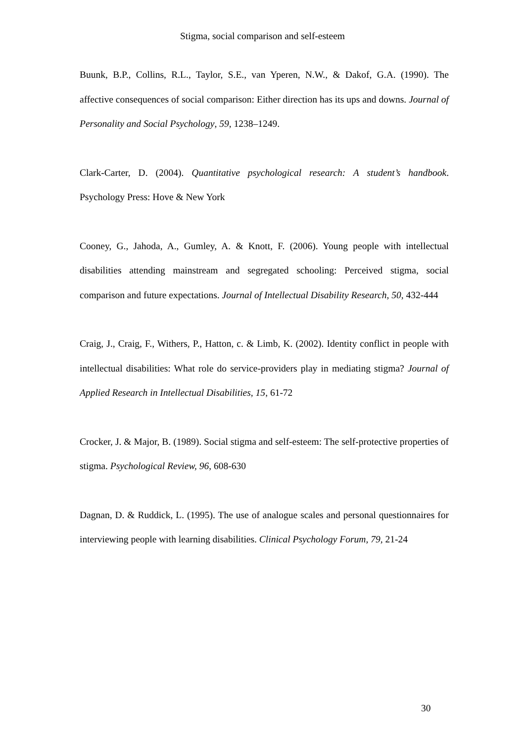Stigma, social comparison and self-esteem
Buunk, B.P., Collins, R.L., Taylor, S.E., van Yperen, N.W., & Dakof, G.A. (1990). The affective consequences of social comparison: Either direction has its ups and downs. Journal of Personality and Social Psychology, 59, 1238–1249.
Clark-Carter, D. (2004). Quantitative psychological research: A student’s handbook. Psychology Press: Hove & New York
Cooney, G., Jahoda, A., Gumley, A. & Knott, F. (2006). Young people with intellectual disabilities attending mainstream and segregated schooling: Perceived stigma, social comparison and future expectations. Journal of Intellectual Disability Research, 50, 432-444
Craig, J., Craig, F., Withers, P., Hatton, c. & Limb, K. (2002). Identity conflict in people with intellectual disabilities: What role do service-providers play in mediating stigma? Journal of Applied Research in Intellectual Disabilities, 15, 61-72
Crocker, J. & Major, B. (1989). Social stigma and self-esteem: The self-protective properties of stigma. Psychological Review, 96, 608-630
Dagnan, D. & Ruddick, L. (1995). The use of analogue scales and personal questionnaires for interviewing people with learning disabilities. Clinical Psychology Forum, 79, 21-24
30